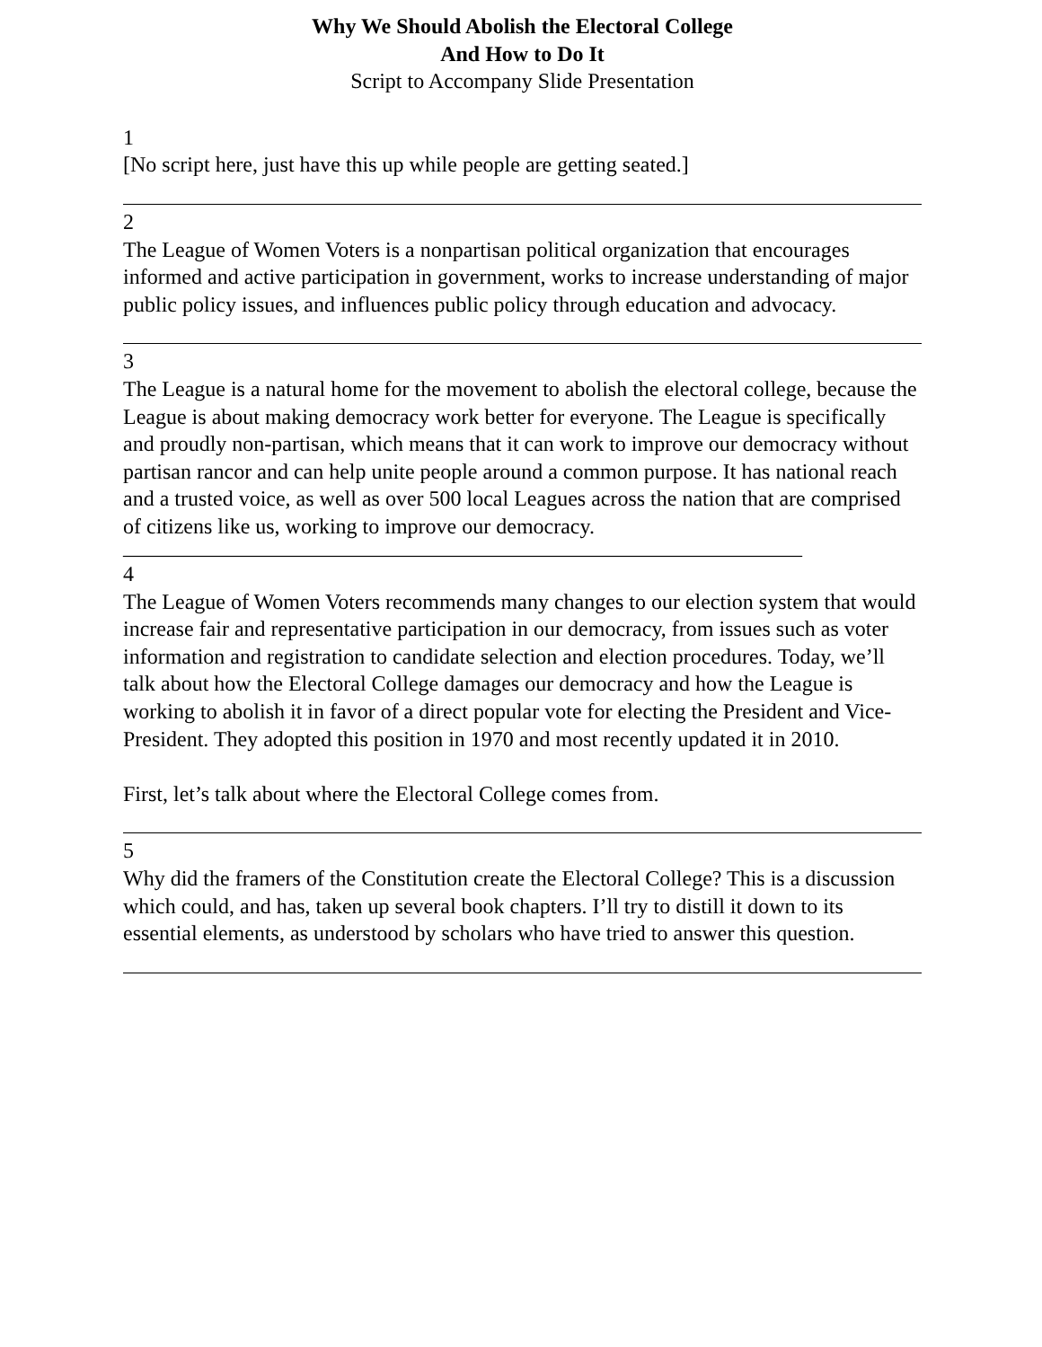Why We Should Abolish the Electoral College
And How to Do It
Script to Accompany Slide Presentation
1
[No script here, just have this up while people are getting seated.]
2
The League of Women Voters is a nonpartisan political organization that encourages informed and active participation in government, works to increase understanding of major public policy issues, and influences public policy through education and advocacy.
3
The League is a natural home for the movement to abolish the electoral college, because the League is about making democracy work better for everyone. The League is specifically and proudly non-partisan, which means that it can work to improve our democracy without partisan rancor and can help unite people around a common purpose. It has national reach and a trusted voice, as well as over 500 local Leagues across the nation that are comprised of citizens like us, working to improve our democracy.
_______________________________________________________________
4
The League of Women Voters recommends many changes to our election system that would increase fair and representative participation in our democracy, from issues such as voter information and registration to candidate selection and election procedures. Today, we’ll talk about how the Electoral College damages our democracy and how the League is working to abolish it in favor of a direct popular vote for electing the President and Vice-President. They adopted this position in 1970 and most recently updated it in 2010.
First, let’s talk about where the Electoral College comes from.
5
Why did the framers of the Constitution create the Electoral College? This is a discussion which could, and has, taken up several book chapters. I’ll try to distill it down to its essential elements, as understood by scholars who have tried to answer this question.